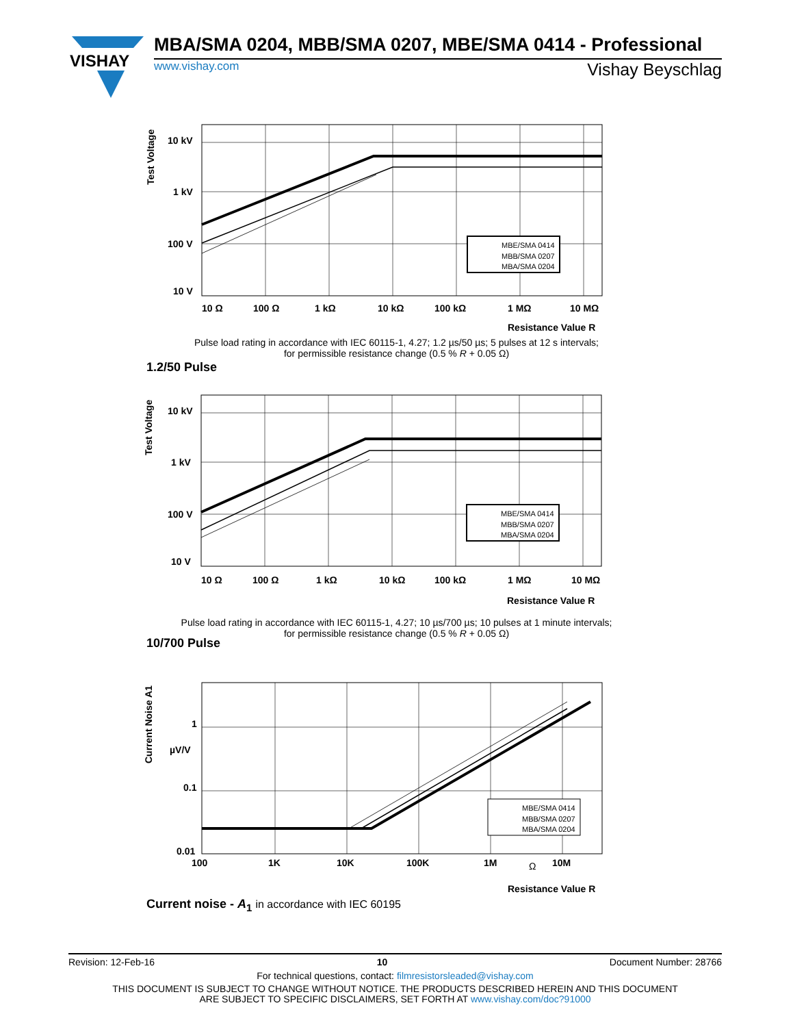VISHAY
MBA/SMA 0204, MBB/SMA 0207, MBE/SMA 0414 - Professional
www.vishay.com Vishay Beyschlag
Test Voltage
10 kV
1 kV
100 V
10 V
MBE/SMA 0414
MBB/SMA 0207
MBA/SMA 0204
10 Ω
100 Ω
1 kΩ
10 kΩ
100 kΩ
1 MΩ
10 MΩ
Resistance Value R
Pulse load rating in accordance with IEC 60115-1, 4.27; 1.2 µs/50 µs; 5 pulses at 12 s intervals;
for permissible resistance change (0.5 % R + 0.05 Ω)
1.2/50 Pulse
Test Voltage
10 kV
1 kV
100 V
10 V
MBE/SMA 0414
MBB/SMA 0207
MBA/SMA 0204
10 Ω
100 Ω
1 kΩ
10 kΩ
100 kΩ
1 MΩ
10 MΩ
Resistance Value R
Pulse load rating in accordance with IEC 60115-1, 4.27; 10 µs/700 µs; 10 pulses at 1 minute intervals;
for permissible resistance change (0.5 % R + 0.05 Ω)
10/700 Pulse
Current Noise A1
1
µV/V
0.1
0.01
MBE/SMA 0414
MBB/SMA 0207
MBA/SMA 0204
100
1K
10K
100K
1M
Ω
10M
Resistance Value R
Current noise - A<sub>1</sub> in accordance with IEC 60195
Revision: 12-Feb-16 10 Document Number: 28766
For technical questions, contact: filmresistorsleaded@vishay.com
THIS DOCUMENT IS SUBJECT TO CHANGE WITHOUT NOTICE. THE PRODUCTS DESCRIBED HEREIN AND THIS DOCUMENT
ARE SUBJECT TO SPECIFIC DISCLAIMERS, SET FORTH AT www.vishay.com/doc?91000